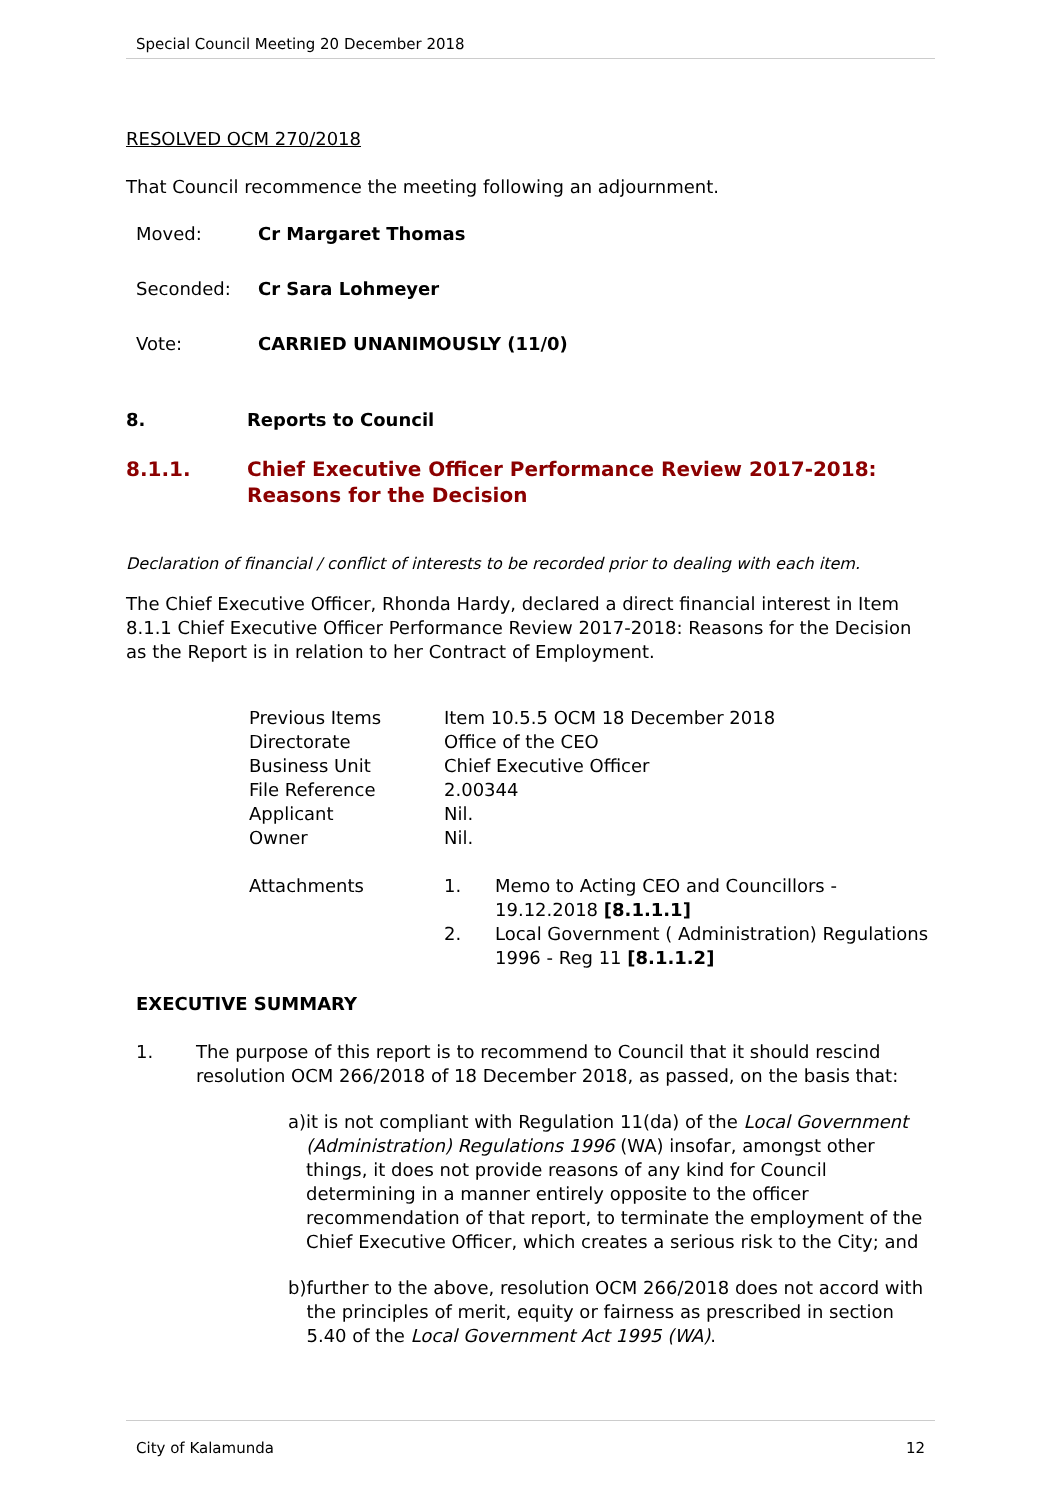Special Council Meeting 20 December 2018
RESOLVED OCM 270/2018
That Council recommence the meeting following an adjournment.
Moved: Cr Margaret Thomas
Seconded: Cr Sara Lohmeyer
Vote: CARRIED UNANIMOUSLY (11/0)
8. Reports to Council
8.1.1. Chief Executive Officer Performance Review 2017-2018:
Reasons for the Decision
Declaration of financial / conflict of interests to be recorded prior to dealing with each item.
The Chief Executive Officer, Rhonda Hardy, declared a direct financial interest in Item 8.1.1 Chief Executive Officer Performance Review 2017-2018: Reasons for the Decision as the Report is in relation to her Contract of Employment.
| Previous Items | Item 10.5.5 OCM 18 December 2018 | |
| Directorate | Office of the CEO | |
| Business Unit | Chief Executive Officer | |
| File Reference | 2.00344 | |
| Applicant | Nil. | |
| Owner | Nil. | |
| Attachments | 1. | Memo to Acting CEO and Councillors - 19.12.2018 [8.1.1.1] |
| | 2. | Local Government ( Administration) Regulations 1996 - Reg 11 [8.1.1.2] |
EXECUTIVE SUMMARY
1. The purpose of this report is to recommend to Council that it should rescind resolution OCM 266/2018 of 18 December 2018, as passed, on the basis that:
a) it is not compliant with Regulation 11(da) of the Local Government (Administration) Regulations 1996 (WA) insofar, amongst other things, it does not provide reasons of any kind for Council determining in a manner entirely opposite to the officer recommendation of that report, to terminate the employment of the Chief Executive Officer, which creates a serious risk to the City; and
b) further to the above, resolution OCM 266/2018 does not accord with the principles of merit, equity or fairness as prescribed in section 5.40 of the Local Government Act 1995 (WA).
City of Kalamunda 12